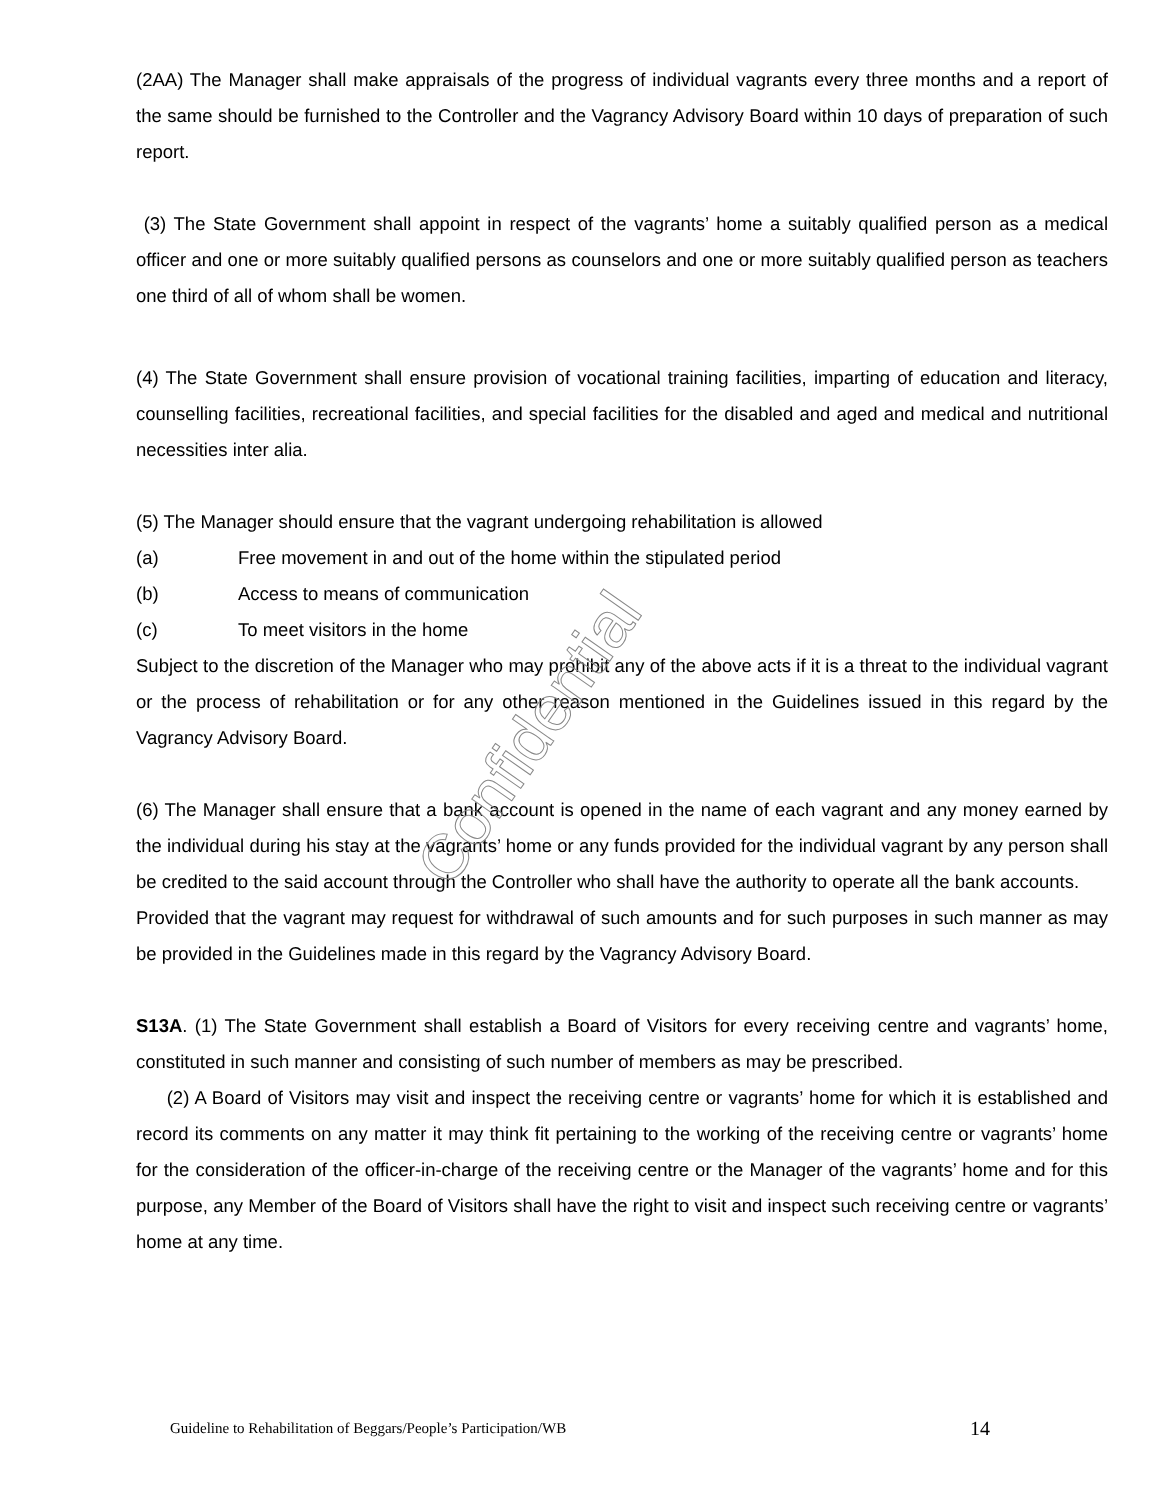(2AA) The Manager shall make appraisals of the progress of individual vagrants every three months and a report of the same should be furnished to the Controller and the Vagrancy Advisory Board within 10 days of preparation of such report.
(3) The State Government shall appoint in respect of the vagrants’ home a suitably qualified person as a medical officer and one or more suitably qualified persons as counselors and one or more suitably qualified person as teachers one third of all of whom shall be women.
(4) The State Government shall ensure provision of vocational training facilities, imparting of education and literacy, counselling facilities, recreational facilities, and special facilities for the disabled and aged and medical and nutritional necessities inter alia.
(5) The Manager should ensure that the vagrant undergoing rehabilitation is allowed
(a) Free movement in and out of the home within the stipulated period
(b) Access to means of communication
(c) To meet visitors in the home
Subject to the discretion of the Manager who may prohibit any of the above acts if it is a threat to the individual vagrant or the process of rehabilitation or for any other reason mentioned in the Guidelines issued in this regard by the Vagrancy Advisory Board.
(6) The Manager shall ensure that a bank account is opened in the name of each vagrant and any money earned by the individual during his stay at the vagrants’ home or any funds provided for the individual vagrant by any person shall be credited to the said account through the Controller who shall have the authority to operate all the bank accounts.
Provided that the vagrant may request for withdrawal of such amounts and for such purposes in such manner as may be provided in the Guidelines made in this regard by the Vagrancy Advisory Board.
S13A. (1) The State Government shall establish a Board of Visitors for every receiving centre and vagrants’ home, constituted in such manner and consisting of such number of members as may be prescribed.
(2) A Board of Visitors may visit and inspect the receiving centre or vagrants’ home for which it is established and record its comments on any matter it may think fit pertaining to the working of the receiving centre or vagrants’ home for the consideration of the officer-in-charge of the receiving centre or the Manager of the vagrants’ home and for this purpose, any Member of the Board of Visitors shall have the right to visit and inspect such receiving centre or vagrants’ home at any time.
Confidential
Guideline to Rehabilitation of Beggars/People’s Participation/WB 14